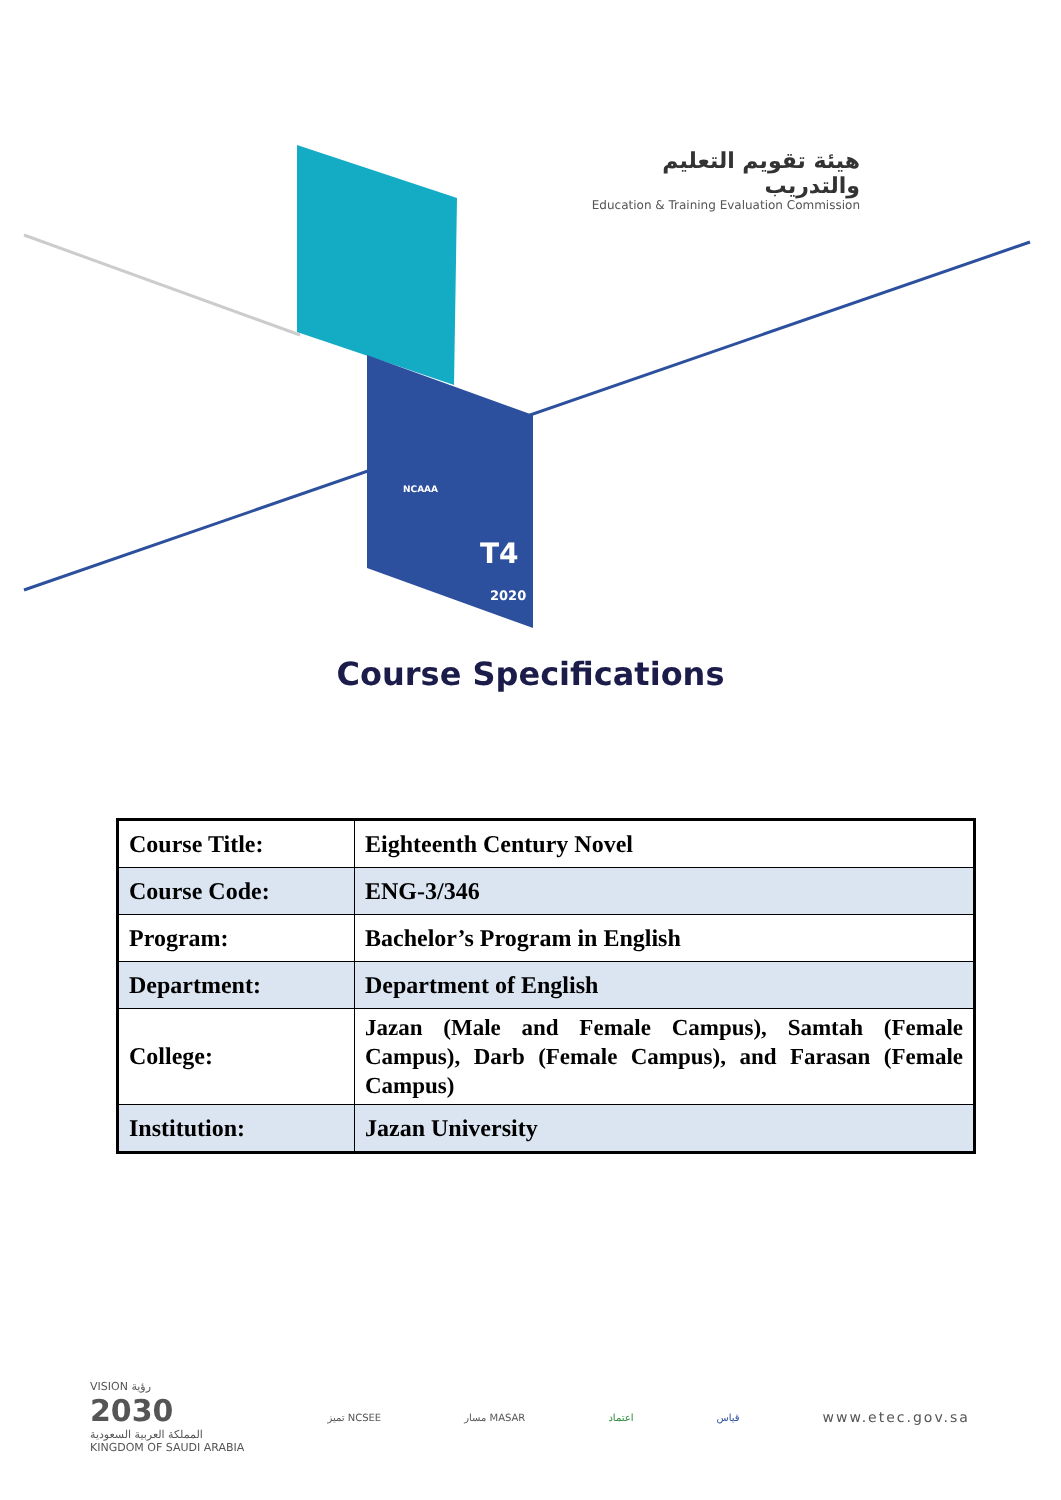T4
2020
NCAAA
هيئة تقويم التعليم والتدريب
Education & Training Evaluation Commission
Course Specifications
| Course Title: | Eighteenth Century Novel |
| Course Code: | ENG-3/346 |
| Program: | Bachelor’s Program in English |
| Department: | Department of English |
| College: | Jazan (Male and Female Campus), Samtah (Female Campus), Darb (Female Campus), and Farasan (Female Campus) |
| Institution: | Jazan University |
VISION رؤية
2030
المملكة العربية السعودية
KINGDOM OF SAUDI ARABIA
تميز NCSEE مسار MASAR اعتماد قياس
www.etec.gov.sa